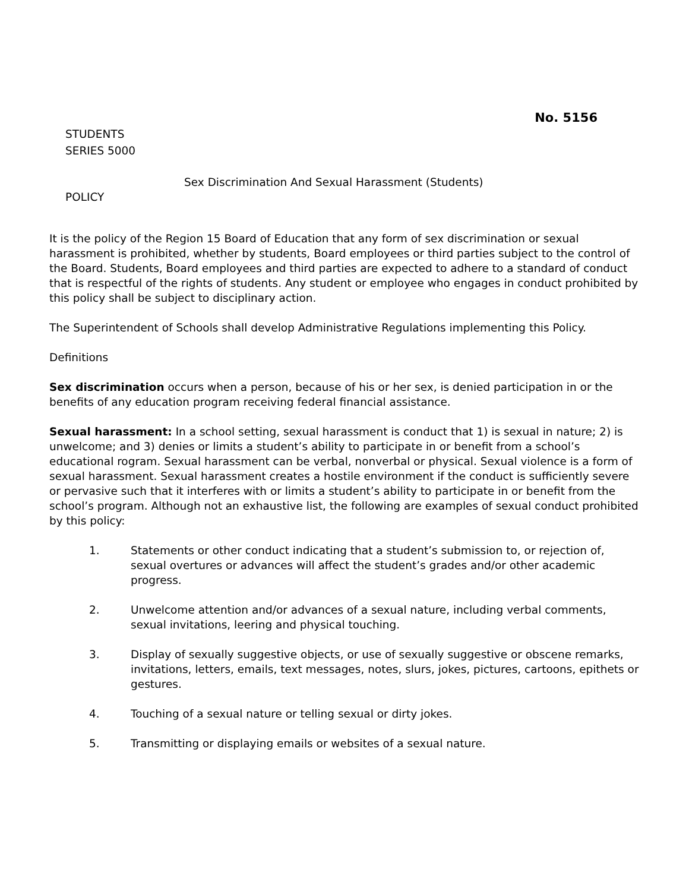No. 5156
STUDENTS
SERIES 5000
Sex Discrimination And Sexual Harassment (Students)
POLICY
It is the policy of the Region 15 Board of Education that any form of sex discrimination or sexual harassment is prohibited, whether by students, Board employees or third parties subject to the control of the Board. Students, Board employees and third parties are expected to adhere to a standard of conduct that is respectful of the rights of students. Any student or employee who engages in conduct prohibited by this policy shall be subject to disciplinary action.
The Superintendent of Schools shall develop Administrative Regulations implementing this Policy.
Definitions
Sex discrimination occurs when a person, because of his or her sex, is denied participation in or the benefits of any education program receiving federal financial assistance.
Sexual harassment: In a school setting, sexual harassment is conduct that 1) is sexual in nature; 2) is unwelcome; and 3) denies or limits a student’s ability to participate in or benefit from a school’s educational rogram. Sexual harassment can be verbal, nonverbal or physical. Sexual violence is a form of sexual harassment. Sexual harassment creates a hostile environment if the conduct is sufficiently severe or pervasive such that it interferes with or limits a student’s ability to participate in or benefit from the school’s program. Although not an exhaustive list, the following are examples of sexual conduct prohibited by this policy:
1. Statements or other conduct indicating that a student’s submission to, or rejection of, sexual overtures or advances will affect the student’s grades and/or other academic progress.
2. Unwelcome attention and/or advances of a sexual nature, including verbal comments, sexual invitations, leering and physical touching.
3. Display of sexually suggestive objects, or use of sexually suggestive or obscene remarks, invitations, letters, emails, text messages, notes, slurs, jokes, pictures, cartoons, epithets or gestures.
4. Touching of a sexual nature or telling sexual or dirty jokes.
5. Transmitting or displaying emails or websites of a sexual nature.